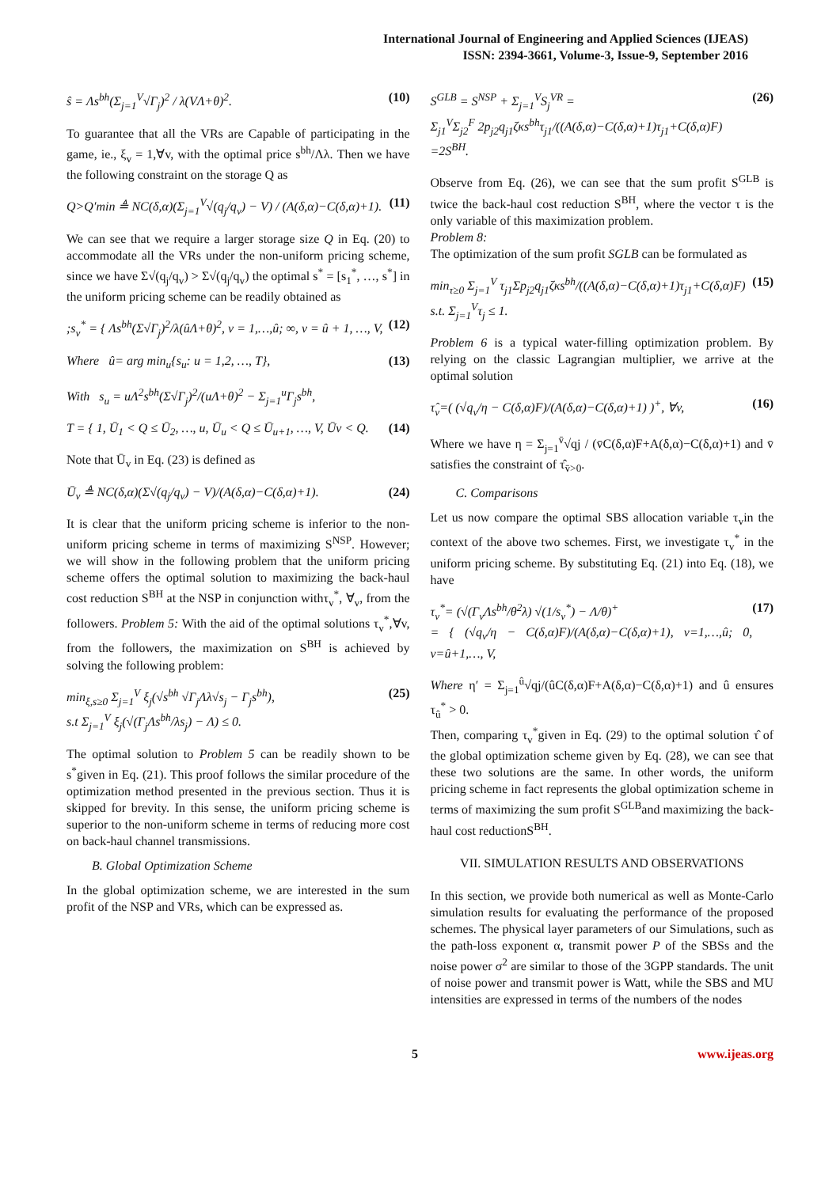International Journal of Engineering and Applied Sciences (IJEAS)
ISSN: 2394-3661, Volume-3, Issue-9, September 2016
ŝ = Λs<sup>bh</sup>(Σ<sub>j=1</sub><sup>V</sup>√Γ<sub>j</sub>)<sup>2</sup> / λ(VΛ+θ)<sup>2</sup>. (10)
To guarantee that all the VRs are Capable of participating in the game, ie., ξ<sub>v</sub> = 1,∀v, with the optimal price s<sup>bh</sup>/Λλ. Then we have the following constraint on the storage Q as
Q>Q′min ≜ NC(δ,α)(Σ<sub>j=1</sub><sup>V</sup>√(q<sub>j</sub>/q<sub>v</sub>) − V) / (A(δ,α)−C(δ,α)+1). (11)
We can see that we require a larger storage size Q in Eq. (20) to accommodate all the VRs under the non-uniform pricing scheme, since we have Σ√(q<sub>j</sub>/q<sub>v</sub>) > Σ√(q<sub>j</sub>/q<sub>v</sub>) the optimal s<sup>*</sup> = [s<sub>1</sub><sup>*</sup>, …, s<sup>*</sup>] in the uniform pricing scheme can be readily obtained as
;s<sub>v</sub><sup>*</sup> = { Λs<sup>bh</sup>(Σ√Γ<sub>j</sub>)<sup>2</sup>/λ(ûΛ+θ)<sup>2</sup>, v = 1,…,û; ∞, v = û + 1, …, V, (12)
Where û= arg min<sub>u</sub>{s<sub>u</sub>: u = 1,2, …, T}, (13)
With s<sub>u</sub> = uΛ<sup>2</sup>s<sup>bh</sup>(Σ√Γ<sub>j</sub>)<sup>2</sup>/(uΛ+θ)<sup>2</sup> − Σ<sub>j=1</sub><sup>u</sup>Γ<sub>j</sub>s<sup>bh</sup>,
T = { 1, Ū<sub>1</sub> < Q ≤ Ū<sub>2</sub>, …, u, Ū<sub>u</sub> < Q ≤ Ū<sub>u+1</sub>, …, V, Ūv < Q. (14)
Note that Ū<sub>v</sub> in Eq. (23) is defined as
Ū<sub>v</sub> ≜ NC(δ,α)(Σ√(q<sub>j</sub>/q<sub>v</sub>) − V)/(A(δ,α)−C(δ,α)+1). (24)
It is clear that the uniform pricing scheme is inferior to the non-uniform pricing scheme in terms of maximizing S<sup>NSP</sup>. However; we will show in the following problem that the uniform pricing scheme offers the optimal solution to maximizing the back-haul cost reduction S<sup>BH</sup> at the NSP in conjunction withτ<sub>v</sub><sup>*</sup>, ∀<sub>v</sub>, from the followers. Problem 5: With the aid of the optimal solutions τ<sub>v</sub><sup>*</sup>,∀v, from the followers, the maximization on S<sup>BH</sup> is achieved by solving the following problem:
min<sub>ξ,s≥0</sub> Σ<sub>j=1</sub><sup>V</sup> ξ<sub>j</sub>(√s<sup>bh</sup> √Γ<sub>j</sub>Λλ√s<sub>j</sub> − Γ<sub>j</sub>s<sup>bh</sup>),
s.t Σ<sub>j=1</sub><sup>V</sup> ξ<sub>j</sub>(√(Γ<sub>j</sub>Λs<sup>bh</sup>/λs<sub>j</sub>) − Λ) ≤ 0. (25)
The optimal solution to Problem 5 can be readily shown to be s<sup>*</sup>given in Eq. (21). This proof follows the similar procedure of the optimization method presented in the previous section. Thus it is skipped for brevity. In this sense, the uniform pricing scheme is superior to the non-uniform scheme in terms of reducing more cost on back-haul channel transmissions.
B. Global Optimization Scheme
In the global optimization scheme, we are interested in the sum profit of the NSP and VRs, which can be expressed as.
S<sup>GLB</sup> = S<sup>NSP</sup> + Σ<sub>j=1</sub><sup>V</sup>S<sub>j</sub><sup>VR</sup> =
Σ<sub>j1</sub><sup>V</sup>Σ<sub>j2</sub><sup>F</sup> 2p<sub>j2</sub>q<sub>j1</sub>ζκs<sup>bh</sup>τ<sub>j1</sub>/((A(δ,α)−C(δ,α)+1)τ<sub>j1</sub>+C(δ,α)F)
=2S<sup>BH</sup>. (26)
Observe from Eq. (26), we can see that the sum profit S<sup>GLB</sup> is twice the back-haul cost reduction S<sup>BH</sup>, where the vector τ is the only variable of this maximization problem.
Problem 8:
The optimization of the sum profit SGLB can be formulated as
min<sub>τ≥0</sub> Σ<sub>j=1</sub><sup>V</sup> τ<sub>j1</sub>Σp<sub>j2</sub>q<sub>j1</sub>ζκs<sup>bh</sup>/((A(δ,α)−C(δ,α)+1)τ<sub>j1</sub>+C(δ,α)F)
s.t. Σ<sub>j=1</sub><sup>V</sup>τ<sub>j</sub> ≤ 1. (15)
Problem 6 is a typical water-filling optimization problem. By relying on the classic Lagrangian multiplier, we arrive at the optimal solution
τ̂<sub>v</sub>=( (√q<sub>v</sub>/η − C(δ,α)F)/(A(δ,α)−C(δ,α)+1) )<sup>+</sup>, ∀v, (16)
Where we have η = Σ<sub>j=1</sub><sup>v̄</sup>√qj / (v̄C(δ,α)F+A(δ,α)−C(δ,α)+1) and v̄ satisfies the constraint of τ̂<sub>v̄>0</sub>.
C. Comparisons
Let us now compare the optimal SBS allocation variable τ<sub>v</sub>in the context of the above two schemes. First, we investigate τ<sub>v</sub><sup>*</sup> in the uniform pricing scheme. By substituting Eq. (21) into Eq. (18), we have
τ<sub>v</sub><sup>*</sup>= (√(Γ<sub>v</sub>Λs<sup>bh</sup>/θ<sup>2</sup>λ) √(1/s<sub>v</sub><sup>*</sup>) − Λ/θ)<sup>+</sup>
= { (√q<sub>v</sub>/η − C(δ,α)F)/(A(δ,α)−C(δ,α)+1), v=1,…,û; 0, v=û+1,…, V, (17)
Where η′ = Σ<sub>j=1</sub><sup>û</sup>√qj/(ûC(δ,α)F+A(δ,α)−C(δ,α)+1) and û ensures τ<sub>û</sub><sup>*</sup> > 0.
Then, comparing τ<sub>v</sub><sup>*</sup>given in Eq. (29) to the optimal solution τ̂ of the global optimization scheme given by Eq. (28), we can see that these two solutions are the same. In other words, the uniform pricing scheme in fact represents the global optimization scheme in terms of maximizing the sum profit S<sup>GLB</sup>and maximizing the back-haul cost reductionS<sup>BH</sup>.
VII. SIMULATION RESULTS AND OBSERVATIONS
In this section, we provide both numerical as well as Monte-Carlo simulation results for evaluating the performance of the proposed schemes. The physical layer parameters of our Simulations, such as the path-loss exponent α, transmit power P of the SBSs and the noise power σ<sup>2</sup> are similar to those of the 3GPP standards. The unit of noise power and transmit power is Watt, while the SBS and MU intensities are expressed in terms of the numbers of the nodes
5 www.ijeas.org